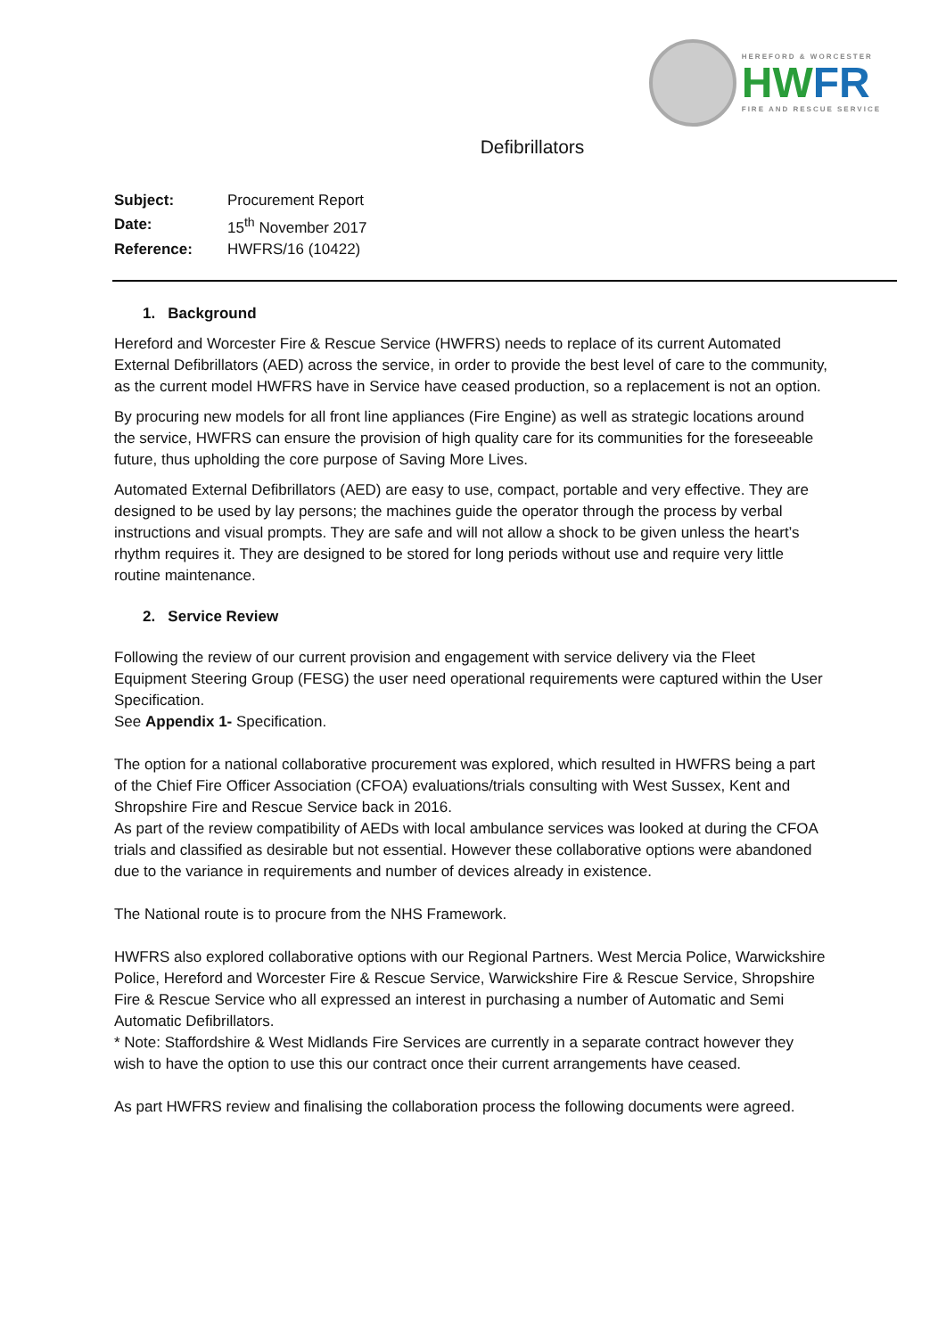HEREFORD & WORCESTER
HWFR
FIRE AND RESCUE SERVICE
Defibrillators
| Subject: | Procurement Report |
| Date: | 15<sup>th</sup> November 2017 |
| Reference: | HWFRS/16 (10422) |
1. Background
Hereford and Worcester Fire & Rescue Service (HWFRS) needs to replace of its current Automated External Defibrillators (AED) across the service, in order to provide the best level of care to the community, as the current model HWFRS have in Service have ceased production, so a replacement is not an option.
By procuring new models for all front line appliances (Fire Engine) as well as strategic locations around the service, HWFRS can ensure the provision of high quality care for its communities for the foreseeable future, thus upholding the core purpose of Saving More Lives.
Automated External Defibrillators (AED) are easy to use, compact, portable and very effective. They are designed to be used by lay persons; the machines guide the operator through the process by verbal instructions and visual prompts. They are safe and will not allow a shock to be given unless the heart’s rhythm requires it. They are designed to be stored for long periods without use and require very little routine maintenance.
2. Service Review
Following the review of our current provision and engagement with service delivery via the Fleet Equipment Steering Group (FESG) the user need operational requirements were captured within the User Specification.
See Appendix 1- Specification.
The option for a national collaborative procurement was explored, which resulted in HWFRS being a part of the Chief Fire Officer Association (CFOA) evaluations/trials consulting with West Sussex, Kent and Shropshire Fire and Rescue Service back in 2016.
As part of the review compatibility of AEDs with local ambulance services was looked at during the CFOA trials and classified as desirable but not essential. However these collaborative options were abandoned due to the variance in requirements and number of devices already in existence.
The National route is to procure from the NHS Framework.
HWFRS also explored collaborative options with our Regional Partners. West Mercia Police, Warwickshire Police, Hereford and Worcester Fire & Rescue Service, Warwickshire Fire & Rescue Service, Shropshire Fire & Rescue Service who all expressed an interest in purchasing a number of Automatic and Semi Automatic Defibrillators.
* Note: Staffordshire & West Midlands Fire Services are currently in a separate contract however they wish to have the option to use this our contract once their current arrangements have ceased.
As part HWFRS review and finalising the collaboration process the following documents were agreed.